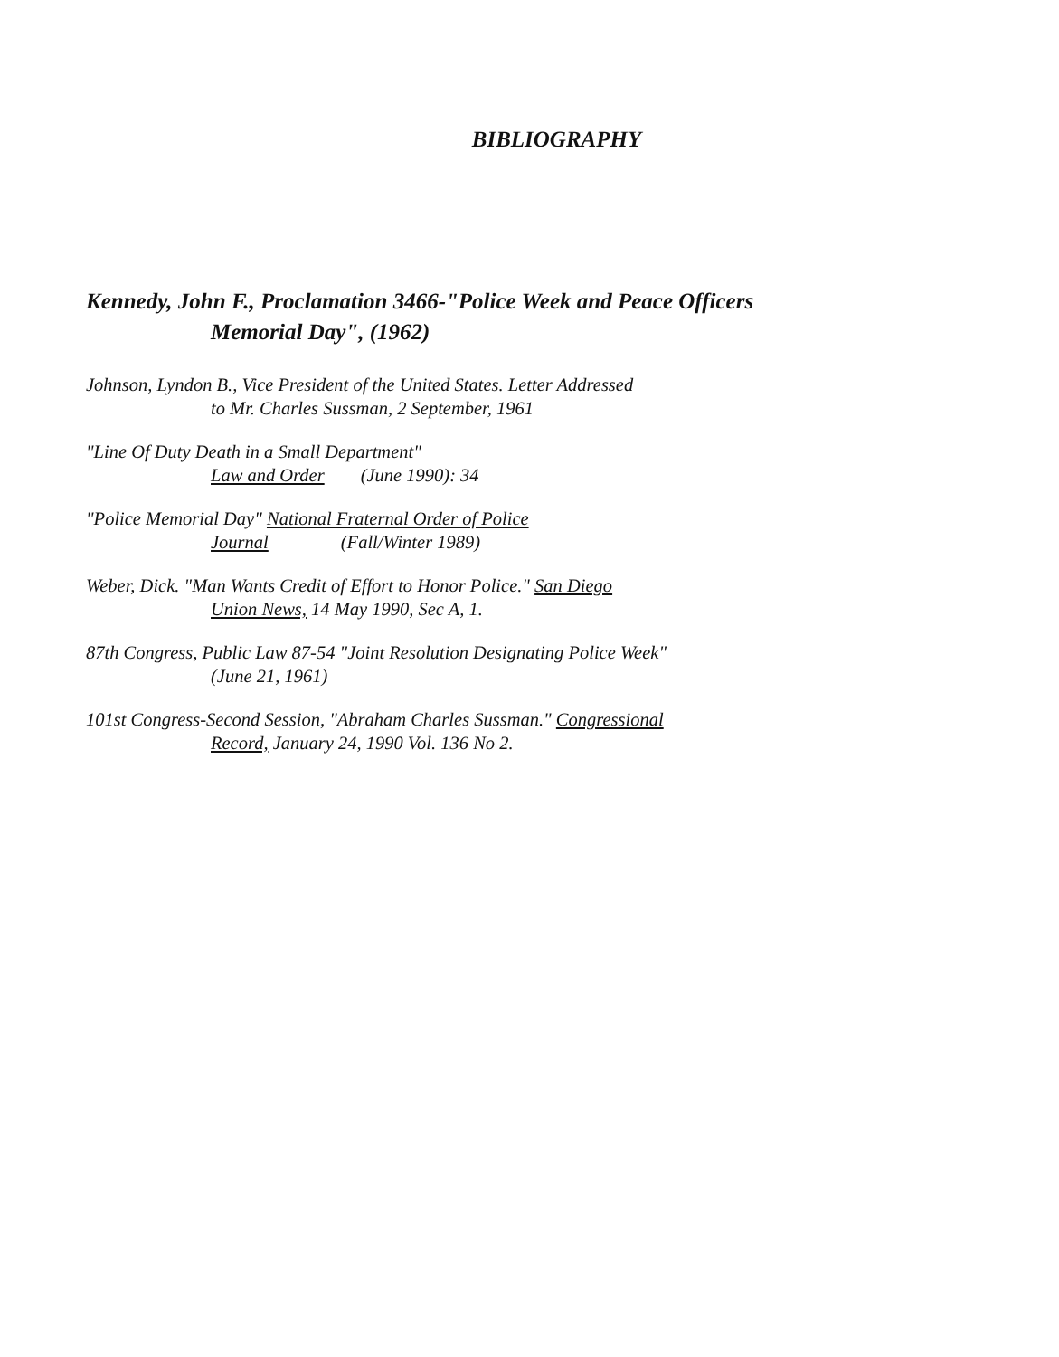BIBLIOGRAPHY
Kennedy, John F., Proclamation 3466-"Police Week and Peace Officers
Memorial Day", (1962)
Johnson, Lyndon B., Vice President of the United States. Letter Addressed
to Mr. Charles Sussman, 2 September, 1961
"Line Of Duty Death in a Small Department"
Law and Order (June 1990): 34
"Police Memorial Day" National Fraternal Order of Police
Journal (Fall/Winter 1989)
Weber, Dick. "Man Wants Credit of Effort to Honor Police." San Diego
Union News, 14 May 1990, Sec A, 1.
87th Congress, Public Law 87-54 "Joint Resolution Designating Police Week"
(June 21, 1961)
101st Congress-Second Session, "Abraham Charles Sussman." Congressional
Record, January 24, 1990 Vol. 136 No 2.